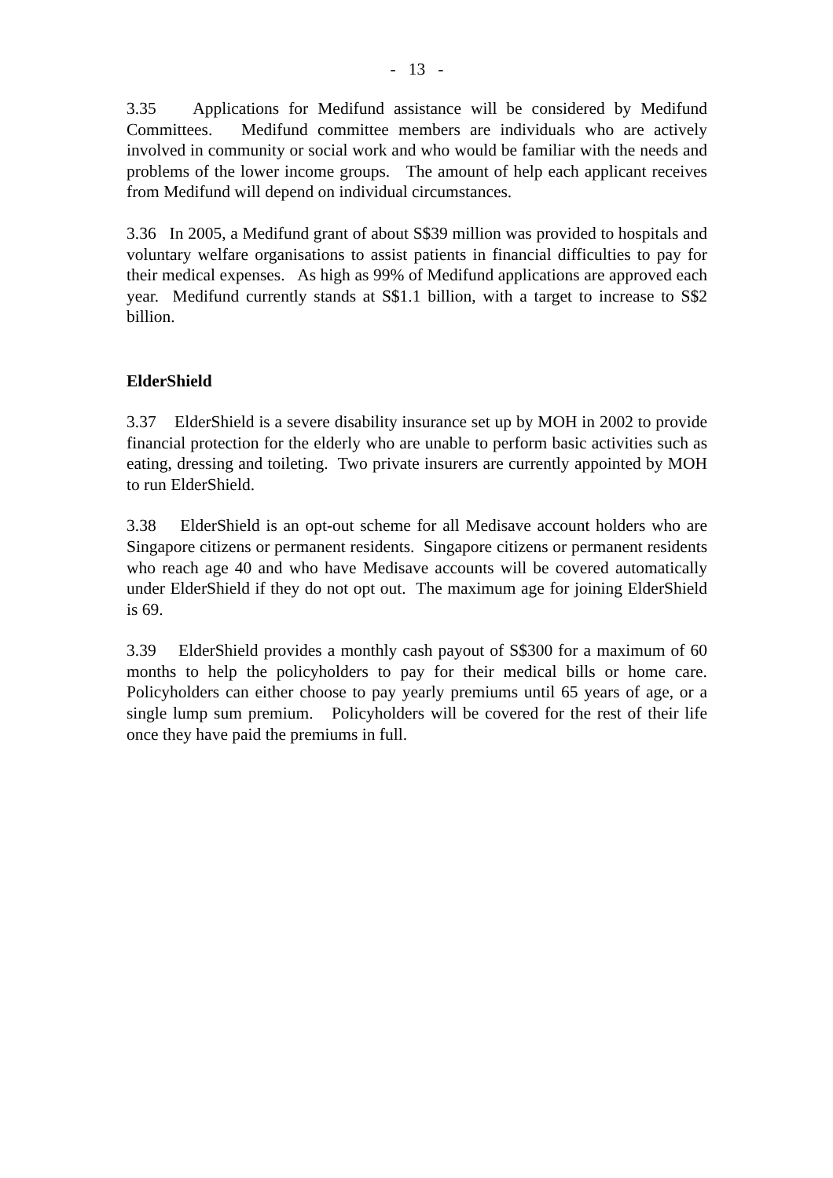- 13 -
3.35 Applications for Medifund assistance will be considered by Medifund Committees. Medifund committee members are individuals who are actively involved in community or social work and who would be familiar with the needs and problems of the lower income groups. The amount of help each applicant receives from Medifund will depend on individual circumstances.
3.36 In 2005, a Medifund grant of about S$39 million was provided to hospitals and voluntary welfare organisations to assist patients in financial difficulties to pay for their medical expenses. As high as 99% of Medifund applications are approved each year. Medifund currently stands at S$1.1 billion, with a target to increase to S$2 billion.
ElderShield
3.37 ElderShield is a severe disability insurance set up by MOH in 2002 to provide financial protection for the elderly who are unable to perform basic activities such as eating, dressing and toileting. Two private insurers are currently appointed by MOH to run ElderShield.
3.38 ElderShield is an opt-out scheme for all Medisave account holders who are Singapore citizens or permanent residents. Singapore citizens or permanent residents who reach age 40 and who have Medisave accounts will be covered automatically under ElderShield if they do not opt out. The maximum age for joining ElderShield is 69.
3.39 ElderShield provides a monthly cash payout of S$300 for a maximum of 60 months to help the policyholders to pay for their medical bills or home care. Policyholders can either choose to pay yearly premiums until 65 years of age, or a single lump sum premium. Policyholders will be covered for the rest of their life once they have paid the premiums in full.